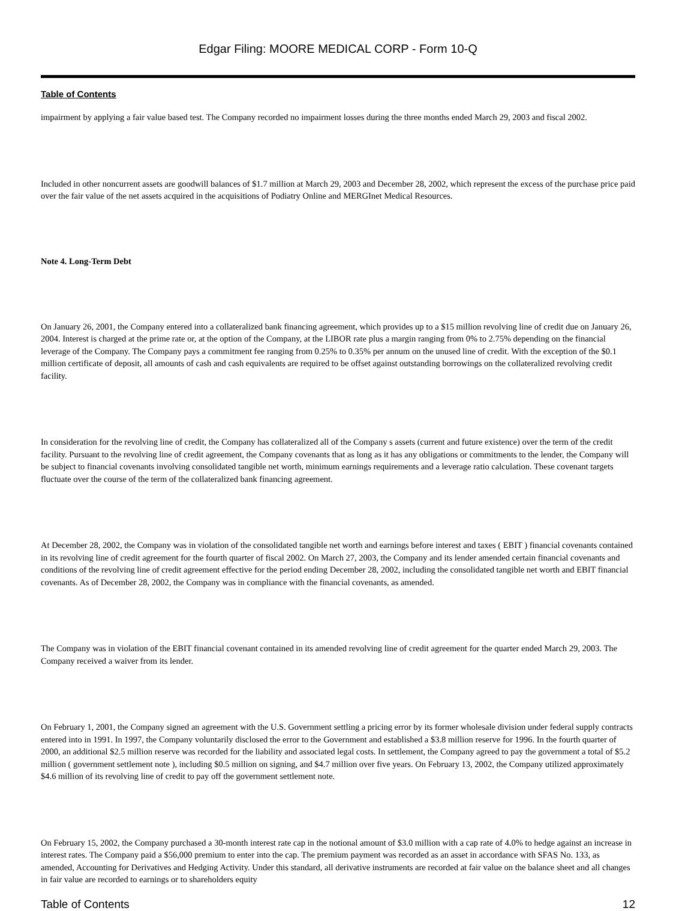Edgar Filing: MOORE MEDICAL CORP - Form 10-Q
Table of Contents
impairment by applying a fair value based test. The Company recorded no impairment losses during the three months ended March 29, 2003 and fiscal 2002.
Included in other noncurrent assets are goodwill balances of $1.7 million at March 29, 2003 and December 28, 2002, which represent the excess of the purchase price paid over the fair value of the net assets acquired in the acquisitions of Podiatry Online and MERGInet Medical Resources.
Note 4. Long-Term Debt
On January 26, 2001, the Company entered into a collateralized bank financing agreement, which provides up to a $15 million revolving line of credit due on January 26, 2004. Interest is charged at the prime rate or, at the option of the Company, at the LIBOR rate plus a margin ranging from 0% to 2.75% depending on the financial leverage of the Company. The Company pays a commitment fee ranging from 0.25% to 0.35% per annum on the unused line of credit. With the exception of the $0.1 million certificate of deposit, all amounts of cash and cash equivalents are required to be offset against outstanding borrowings on the collateralized revolving credit facility.
In consideration for the revolving line of credit, the Company has collateralized all of the Company s assets (current and future existence) over the term of the credit facility. Pursuant to the revolving line of credit agreement, the Company covenants that as long as it has any obligations or commitments to the lender, the Company will be subject to financial covenants involving consolidated tangible net worth, minimum earnings requirements and a leverage ratio calculation. These covenant targets fluctuate over the course of the term of the collateralized bank financing agreement.
At December 28, 2002, the Company was in violation of the consolidated tangible net worth and earnings before interest and taxes ( EBIT ) financial covenants contained in its revolving line of credit agreement for the fourth quarter of fiscal 2002. On March 27, 2003, the Company and its lender amended certain financial covenants and conditions of the revolving line of credit agreement effective for the period ending December 28, 2002, including the consolidated tangible net worth and EBIT financial covenants. As of December 28, 2002, the Company was in compliance with the financial covenants, as amended.
The Company was in violation of the EBIT financial covenant contained in its amended revolving line of credit agreement for the quarter ended March 29, 2003. The Company received a waiver from its lender.
On February 1, 2001, the Company signed an agreement with the U.S. Government settling a pricing error by its former wholesale division under federal supply contracts entered into in 1991. In 1997, the Company voluntarily disclosed the error to the Government and established a $3.8 million reserve for 1996. In the fourth quarter of 2000, an additional $2.5 million reserve was recorded for the liability and associated legal costs. In settlement, the Company agreed to pay the government a total of $5.2 million ( government settlement note ), including $0.5 million on signing, and $4.7 million over five years. On February 13, 2002, the Company utilized approximately $4.6 million of its revolving line of credit to pay off the government settlement note.
On February 15, 2002, the Company purchased a 30-month interest rate cap in the notional amount of $3.0 million with a cap rate of 4.0% to hedge against an increase in interest rates. The Company paid a $56,000 premium to enter into the cap. The premium payment was recorded as an asset in accordance with SFAS No. 133, as amended, Accounting for Derivatives and Hedging Activity. Under this standard, all derivative instruments are recorded at fair value on the balance sheet and all changes in fair value are recorded to earnings or to shareholders equity
Table of Contents 12